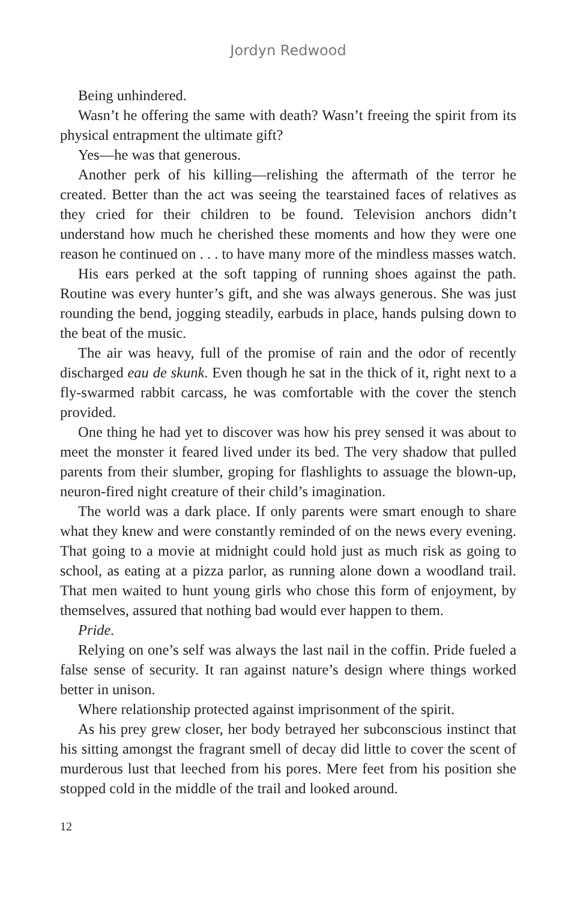Jordyn Redwood
Being unhindered.
Wasn’t he offering the same with death? Wasn’t freeing the spirit from its physical entrapment the ultimate gift?
Yes—he was that generous.
Another perk of his killing—relishing the aftermath of the terror he created. Better than the act was seeing the tearstained faces of relatives as they cried for their children to be found. Television anchors didn’t understand how much he cherished these moments and how they were one reason he continued on . . . to have many more of the mindless masses watch.
His ears perked at the soft tapping of running shoes against the path. Routine was every hunter’s gift, and she was always generous. She was just rounding the bend, jogging steadily, earbuds in place, hands pulsing down to the beat of the music.
The air was heavy, full of the promise of rain and the odor of recently discharged eau de skunk. Even though he sat in the thick of it, right next to a fly-swarmed rabbit carcass, he was comfortable with the cover the stench provided.
One thing he had yet to discover was how his prey sensed it was about to meet the monster it feared lived under its bed. The very shadow that pulled parents from their slumber, groping for flashlights to assuage the blown-up, neuron-fired night creature of their child’s imagination.
The world was a dark place. If only parents were smart enough to share what they knew and were constantly reminded of on the news every evening. That going to a movie at midnight could hold just as much risk as going to school, as eating at a pizza parlor, as running alone down a woodland trail. That men waited to hunt young girls who chose this form of enjoyment, by themselves, assured that nothing bad would ever happen to them.
Pride.
Relying on one’s self was always the last nail in the coffin. Pride fueled a false sense of security. It ran against nature’s design where things worked better in unison.
Where relationship protected against imprisonment of the spirit.
As his prey grew closer, her body betrayed her subconscious instinct that his sitting amongst the fragrant smell of decay did little to cover the scent of murderous lust that leeched from his pores. Mere feet from his position she stopped cold in the middle of the trail and looked around.
12